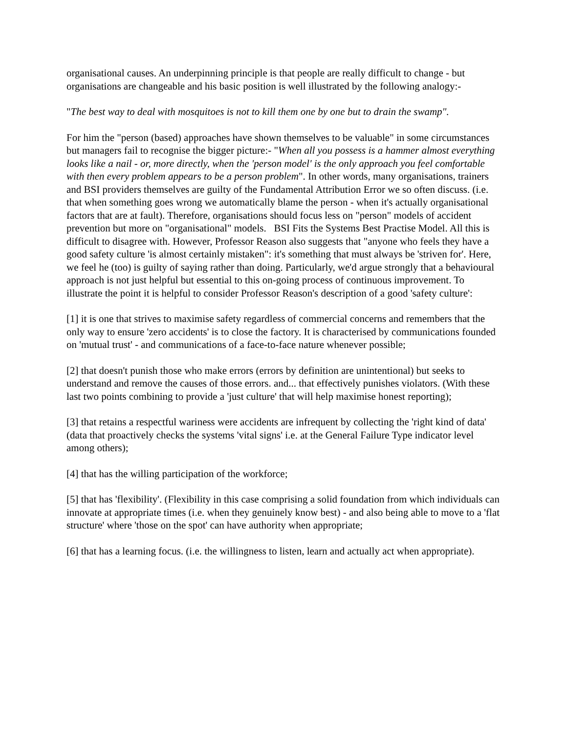organisational causes. An underpinning principle is that people are really difficult to change - but organisations are changeable and his basic position is well illustrated by the following analogy:-
"The best way to deal with mosquitoes is not to kill them one by one but to drain the swamp".
For him the "person (based) approaches have shown themselves to be valuable" in some circumstances but managers fail to recognise the bigger picture:- "When all you possess is a hammer almost everything looks like a nail - or, more directly, when the 'person model' is the only approach you feel comfortable with then every problem appears to be a person problem". In other words, many organisations, trainers and BSI providers themselves are guilty of the Fundamental Attribution Error we so often discuss. (i.e. that when something goes wrong we automatically blame the person - when it's actually organisational factors that are at fault). Therefore, organisations should focus less on "person" models of accident prevention but more on "organisational" models. BSI Fits the Systems Best Practise Model. All this is difficult to disagree with. However, Professor Reason also suggests that "anyone who feels they have a good safety culture 'is almost certainly mistaken": it's something that must always be 'striven for'. Here, we feel he (too) is guilty of saying rather than doing. Particularly, we'd argue strongly that a behavioural approach is not just helpful but essential to this on-going process of continuous improvement. To illustrate the point it is helpful to consider Professor Reason's description of a good 'safety culture':
[1] it is one that strives to maximise safety regardless of commercial concerns and remembers that the only way to ensure 'zero accidents' is to close the factory. It is characterised by communications founded on 'mutual trust' - and communications of a face-to-face nature whenever possible;
[2] that doesn't punish those who make errors (errors by definition are unintentional) but seeks to understand and remove the causes of those errors. and... that effectively punishes violators. (With these last two points combining to provide a 'just culture' that will help maximise honest reporting);
[3] that retains a respectful wariness were accidents are infrequent by collecting the 'right kind of data' (data that proactively checks the systems 'vital signs' i.e. at the General Failure Type indicator level among others);
[4] that has the willing participation of the workforce;
[5] that has 'flexibility'. (Flexibility in this case comprising a solid foundation from which individuals can innovate at appropriate times (i.e. when they genuinely know best) - and also being able to move to a 'flat structure' where 'those on the spot' can have authority when appropriate;
[6] that has a learning focus. (i.e. the willingness to listen, learn and actually act when appropriate).